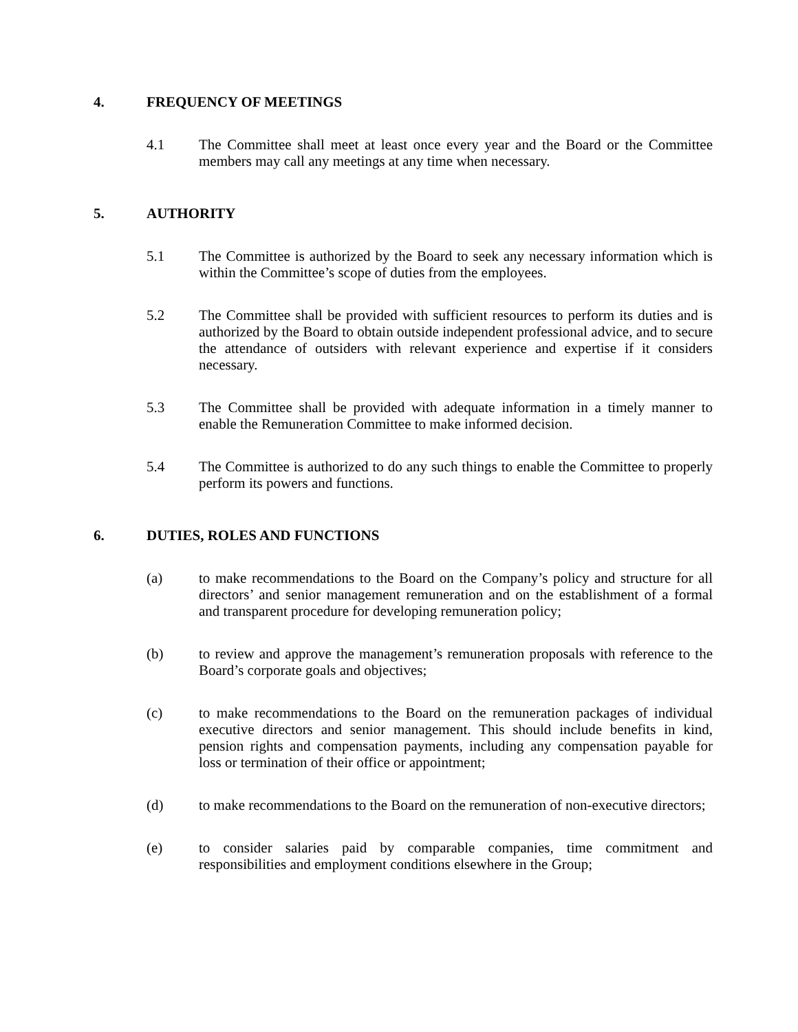4. FREQUENCY OF MEETINGS
4.1 The Committee shall meet at least once every year and the Board or the Committee members may call any meetings at any time when necessary.
5. AUTHORITY
5.1 The Committee is authorized by the Board to seek any necessary information which is within the Committee’s scope of duties from the employees.
5.2 The Committee shall be provided with sufficient resources to perform its duties and is authorized by the Board to obtain outside independent professional advice, and to secure the attendance of outsiders with relevant experience and expertise if it considers necessary.
5.3 The Committee shall be provided with adequate information in a timely manner to enable the Remuneration Committee to make informed decision.
5.4 The Committee is authorized to do any such things to enable the Committee to properly perform its powers and functions.
6. DUTIES, ROLES AND FUNCTIONS
(a) to make recommendations to the Board on the Company’s policy and structure for all directors’ and senior management remuneration and on the establishment of a formal and transparent procedure for developing remuneration policy;
(b) to review and approve the management’s remuneration proposals with reference to the Board’s corporate goals and objectives;
(c) to make recommendations to the Board on the remuneration packages of individual executive directors and senior management. This should include benefits in kind, pension rights and compensation payments, including any compensation payable for loss or termination of their office or appointment;
(d) to make recommendations to the Board on the remuneration of non-executive directors;
(e) to consider salaries paid by comparable companies, time commitment and responsibilities and employment conditions elsewhere in the Group;